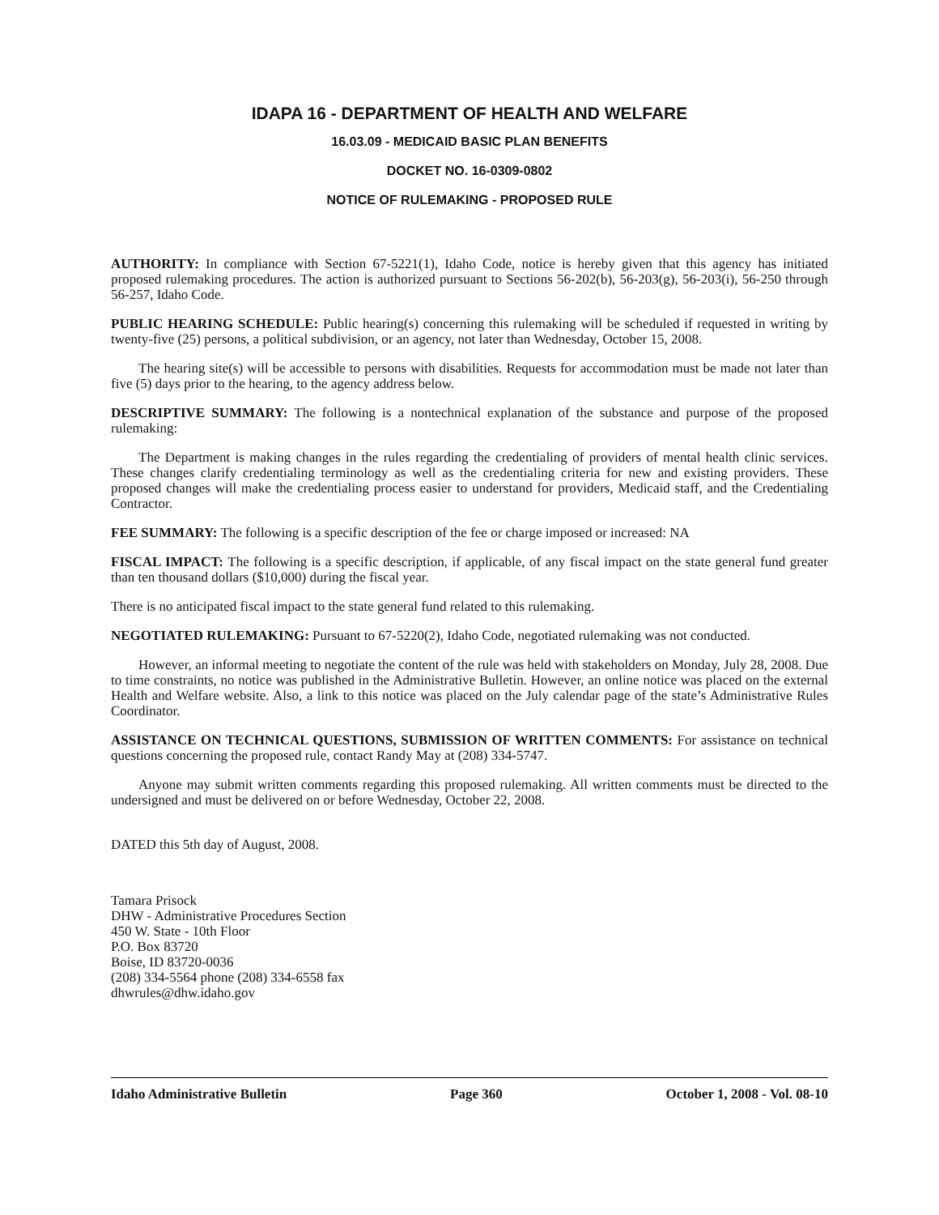IDAPA 16 - DEPARTMENT OF HEALTH AND WELFARE
16.03.09 - MEDICAID BASIC PLAN BENEFITS
DOCKET NO. 16-0309-0802
NOTICE OF RULEMAKING - PROPOSED RULE
AUTHORITY: In compliance with Section 67-5221(1), Idaho Code, notice is hereby given that this agency has initiated proposed rulemaking procedures. The action is authorized pursuant to Sections 56-202(b), 56-203(g), 56-203(i), 56-250 through 56-257, Idaho Code.
PUBLIC HEARING SCHEDULE: Public hearing(s) concerning this rulemaking will be scheduled if requested in writing by twenty-five (25) persons, a political subdivision, or an agency, not later than Wednesday, October 15, 2008.
The hearing site(s) will be accessible to persons with disabilities. Requests for accommodation must be made not later than five (5) days prior to the hearing, to the agency address below.
DESCRIPTIVE SUMMARY: The following is a nontechnical explanation of the substance and purpose of the proposed rulemaking:
The Department is making changes in the rules regarding the credentialing of providers of mental health clinic services. These changes clarify credentialing terminology as well as the credentialing criteria for new and existing providers. These proposed changes will make the credentialing process easier to understand for providers, Medicaid staff, and the Credentialing Contractor.
FEE SUMMARY: The following is a specific description of the fee or charge imposed or increased: NA
FISCAL IMPACT: The following is a specific description, if applicable, of any fiscal impact on the state general fund greater than ten thousand dollars ($10,000) during the fiscal year.
There is no anticipated fiscal impact to the state general fund related to this rulemaking.
NEGOTIATED RULEMAKING: Pursuant to 67-5220(2), Idaho Code, negotiated rulemaking was not conducted.
However, an informal meeting to negotiate the content of the rule was held with stakeholders on Monday, July 28, 2008. Due to time constraints, no notice was published in the Administrative Bulletin. However, an online notice was placed on the external Health and Welfare website. Also, a link to this notice was placed on the July calendar page of the state’s Administrative Rules Coordinator.
ASSISTANCE ON TECHNICAL QUESTIONS, SUBMISSION OF WRITTEN COMMENTS: For assistance on technical questions concerning the proposed rule, contact Randy May at (208) 334-5747.
Anyone may submit written comments regarding this proposed rulemaking. All written comments must be directed to the undersigned and must be delivered on or before Wednesday, October 22, 2008.
DATED this 5th day of August, 2008.
Tamara Prisock
DHW - Administrative Procedures Section
450 W. State - 10th Floor
P.O. Box 83720
Boise, ID 83720-0036
(208) 334-5564 phone (208) 334-6558 fax
dhwrules@dhw.idaho.gov
Idaho Administrative Bulletin Page 360 October 1, 2008 - Vol. 08-10